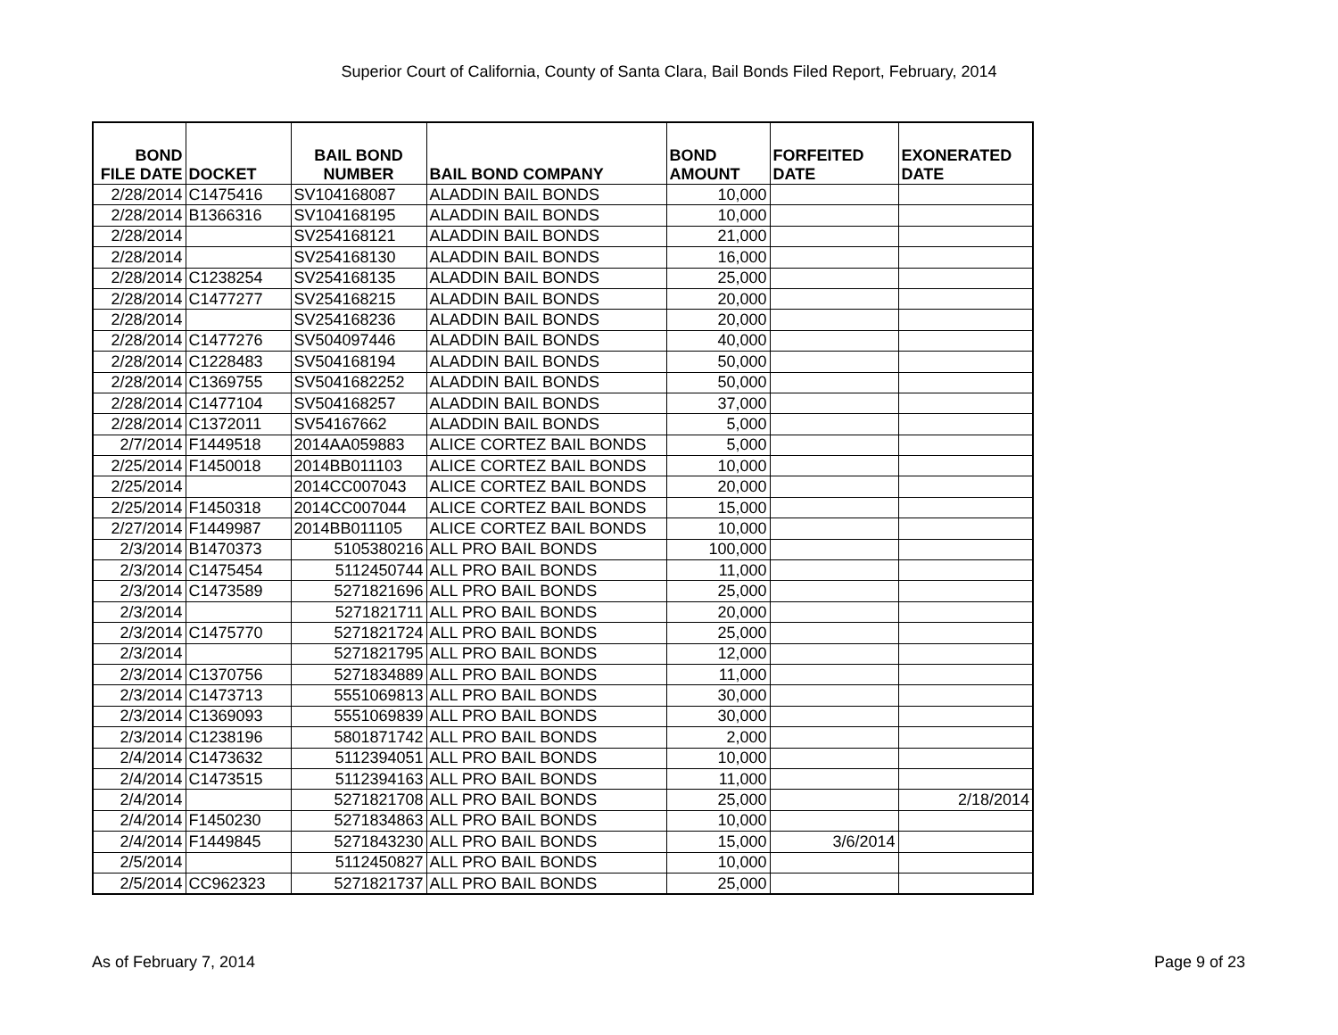Superior Court of California, County of Santa Clara, Bail Bonds Filed Report, February, 2014
| BOND FILE DATE | DOCKET | BAIL BOND NUMBER | BAIL BOND COMPANY | BOND AMOUNT | FORFEITED DATE | EXONERATED DATE |
| --- | --- | --- | --- | --- | --- | --- |
| 2/28/2014 | C1475416 | SV104168087 | ALADDIN BAIL BONDS | 10,000 | | |
| 2/28/2014 | B1366316 | SV104168195 | ALADDIN BAIL BONDS | 10,000 | | |
| 2/28/2014 | | SV254168121 | ALADDIN BAIL BONDS | 21,000 | | |
| 2/28/2014 | | SV254168130 | ALADDIN BAIL BONDS | 16,000 | | |
| 2/28/2014 | C1238254 | SV254168135 | ALADDIN BAIL BONDS | 25,000 | | |
| 2/28/2014 | C1477277 | SV254168215 | ALADDIN BAIL BONDS | 20,000 | | |
| 2/28/2014 | | SV254168236 | ALADDIN BAIL BONDS | 20,000 | | |
| 2/28/2014 | C1477276 | SV504097446 | ALADDIN BAIL BONDS | 40,000 | | |
| 2/28/2014 | C1228483 | SV504168194 | ALADDIN BAIL BONDS | 50,000 | | |
| 2/28/2014 | C1369755 | SV5041682252 | ALADDIN BAIL BONDS | 50,000 | | |
| 2/28/2014 | C1477104 | SV504168257 | ALADDIN BAIL BONDS | 37,000 | | |
| 2/28/2014 | C1372011 | SV54167662 | ALADDIN BAIL BONDS | 5,000 | | |
| 2/7/2014 | F1449518 | 2014AA059883 | ALICE CORTEZ BAIL BONDS | 5,000 | | |
| 2/25/2014 | F1450018 | 2014BB011103 | ALICE CORTEZ BAIL BONDS | 10,000 | | |
| 2/25/2014 | | 2014CC007043 | ALICE CORTEZ BAIL BONDS | 20,000 | | |
| 2/25/2014 | F1450318 | 2014CC007044 | ALICE CORTEZ BAIL BONDS | 15,000 | | |
| 2/27/2014 | F1449987 | 2014BB011105 | ALICE CORTEZ BAIL BONDS | 10,000 | | |
| 2/3/2014 | B1470373 | 5105380216 | ALL PRO BAIL BONDS | 100,000 | | |
| 2/3/2014 | C1475454 | 5112450744 | ALL PRO BAIL BONDS | 11,000 | | |
| 2/3/2014 | C1473589 | 5271821696 | ALL PRO BAIL BONDS | 25,000 | | |
| 2/3/2014 | | 5271821711 | ALL PRO BAIL BONDS | 20,000 | | |
| 2/3/2014 | C1475770 | 5271821724 | ALL PRO BAIL BONDS | 25,000 | | |
| 2/3/2014 | | 5271821795 | ALL PRO BAIL BONDS | 12,000 | | |
| 2/3/2014 | C1370756 | 5271834889 | ALL PRO BAIL BONDS | 11,000 | | |
| 2/3/2014 | C1473713 | 5551069813 | ALL PRO BAIL BONDS | 30,000 | | |
| 2/3/2014 | C1369093 | 5551069839 | ALL PRO BAIL BONDS | 30,000 | | |
| 2/3/2014 | C1238196 | 5801871742 | ALL PRO BAIL BONDS | 2,000 | | |
| 2/4/2014 | C1473632 | 5112394051 | ALL PRO BAIL BONDS | 10,000 | | |
| 2/4/2014 | C1473515 | 5112394163 | ALL PRO BAIL BONDS | 11,000 | | |
| 2/4/2014 | | 5271821708 | ALL PRO BAIL BONDS | 25,000 | | 2/18/2014 |
| 2/4/2014 | F1450230 | 5271834863 | ALL PRO BAIL BONDS | 10,000 | | |
| 2/4/2014 | F1449845 | 5271843230 | ALL PRO BAIL BONDS | 15,000 | 3/6/2014 | |
| 2/5/2014 | | 5112450827 | ALL PRO BAIL BONDS | 10,000 | | |
| 2/5/2014 | CC962323 | 5271821737 | ALL PRO BAIL BONDS | 25,000 | | |
As of February 7, 2014 Page 9 of 23